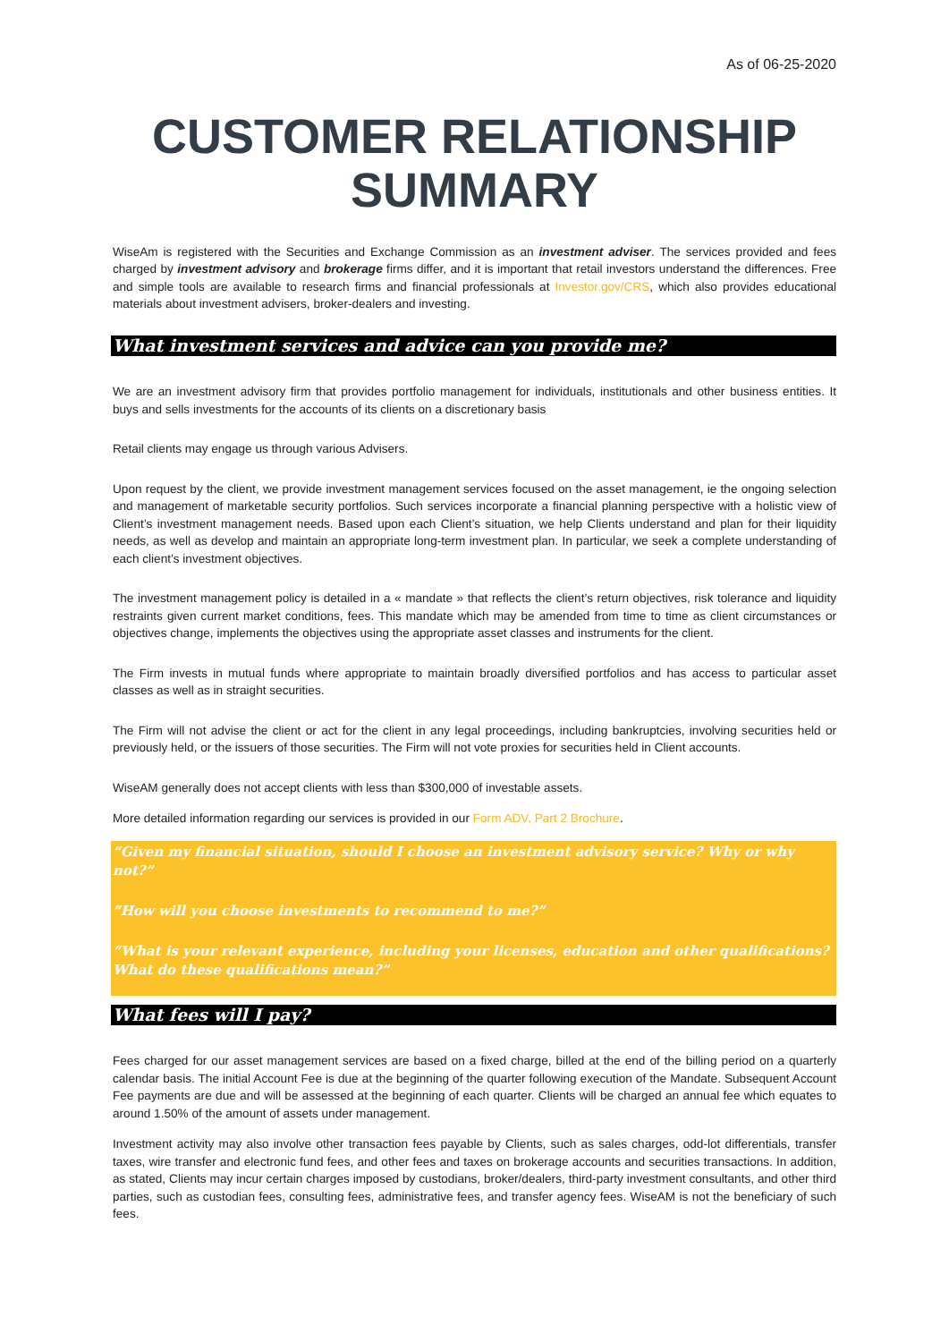As of 06-25-2020
CUSTOMER RELATIONSHIP
SUMMARY
WiseAm is registered with the Securities and Exchange Commission as an investment adviser. The services provided and fees charged by investment advisory and brokerage firms differ, and it is important that retail investors understand the differences. Free and simple tools are available to research firms and financial professionals at Investor.gov/CRS, which also provides educational materials about investment advisers, broker-dealers and investing.
What investment services and advice can you provide me?
We are an investment advisory firm that provides portfolio management for individuals, institutionals and other business entities. It buys and sells investments for the accounts of its clients on a discretionary basis
Retail clients may engage us through various Advisers.
Upon request by the client, we provide investment management services focused on the asset management, ie the ongoing selection and management of marketable security portfolios. Such services incorporate a financial planning perspective with a holistic view of Client’s investment management needs. Based upon each Client’s situation, we help Clients understand and plan for their liquidity needs, as well as develop and maintain an appropriate long-term investment plan. In particular, we seek a complete understanding of each client’s investment objectives.
The investment management policy is detailed in a « mandate » that reflects the client’s return objectives, risk tolerance and liquidity restraints given current market conditions, fees. This mandate which may be amended from time to time as client circumstances or objectives change, implements the objectives using the appropriate asset classes and instruments for the client.
The Firm invests in mutual funds where appropriate to maintain broadly diversified portfolios and has access to particular asset classes as well as in straight securities.
The Firm will not advise the client or act for the client in any legal proceedings, including bankruptcies, involving securities held or previously held, or the issuers of those securities. The Firm will not vote proxies for securities held in Client accounts.
WiseAM generally does not accept clients with less than $300,000 of investable assets.
More detailed information regarding our services is provided in our Form ADV, Part 2 Brochure.
“Given my financial situation, should I choose an investment advisory service? Why or why not?”
“How will you choose investments to recommend to me?”
“What is your relevant experience, including your licenses, education and other qualifications? What do these qualifications mean?”
What fees will I pay?
Fees charged for our asset management services are based on a fixed charge, billed at the end of the billing period on a quarterly calendar basis. The initial Account Fee is due at the beginning of the quarter following execution of the Mandate. Subsequent Account Fee payments are due and will be assessed at the beginning of each quarter. Clients will be charged an annual fee which equates to around 1.50% of the amount of assets under management.
Investment activity may also involve other transaction fees payable by Clients, such as sales charges, odd-lot differentials, transfer taxes, wire transfer and electronic fund fees, and other fees and taxes on brokerage accounts and securities transactions. In addition, as stated, Clients may incur certain charges imposed by custodians, broker/dealers, third-party investment consultants, and other third parties, such as custodian fees, consulting fees, administrative fees, and transfer agency fees. WiseAM is not the beneficiary of such fees.